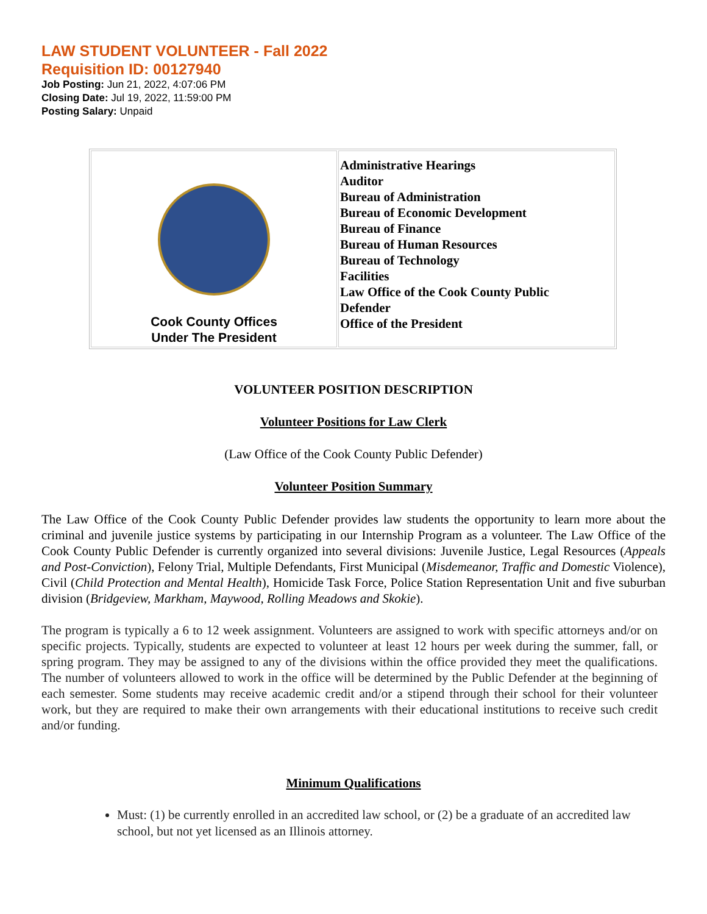LAW STUDENT VOLUNTEER - Fall 2022
Requisition ID: 00127940
Job Posting: Jun 21, 2022, 4:07:06 PM
Closing Date: Jul 19, 2022, 11:59:00 PM
Posting Salary: Unpaid
| Cook County Offices Under The President | Administrative Hearings Auditor Bureau of Administration Bureau of Economic Development Bureau of Finance Bureau of Human Resources Bureau of Technology Facilities Law Office of the Cook County Public Defender Office of the President |
VOLUNTEER POSITION DESCRIPTION
Volunteer Positions for Law Clerk
(Law Office of the Cook County Public Defender)
Volunteer Position Summary
The Law Office of the Cook County Public Defender provides law students the opportunity to learn more about the criminal and juvenile justice systems by participating in our Internship Program as a volunteer. The Law Office of the Cook County Public Defender is currently organized into several divisions: Juvenile Justice, Legal Resources (Appeals and Post-Conviction), Felony Trial, Multiple Defendants, First Municipal (Misdemeanor, Traffic and Domestic Violence), Civil (Child Protection and Mental Health), Homicide Task Force, Police Station Representation Unit and five suburban division (Bridgeview, Markham, Maywood, Rolling Meadows and Skokie).
The program is typically a 6 to 12 week assignment. Volunteers are assigned to work with specific attorneys and/or on specific projects. Typically, students are expected to volunteer at least 12 hours per week during the summer, fall, or spring program. They may be assigned to any of the divisions within the office provided they meet the qualifications. The number of volunteers allowed to work in the office will be determined by the Public Defender at the beginning of each semester. Some students may receive academic credit and/or a stipend through their school for their volunteer work, but they are required to make their own arrangements with their educational institutions to receive such credit and/or funding.
Minimum Qualifications
Must: (1) be currently enrolled in an accredited law school, or (2) be a graduate of an accredited law school, but not yet licensed as an Illinois attorney.